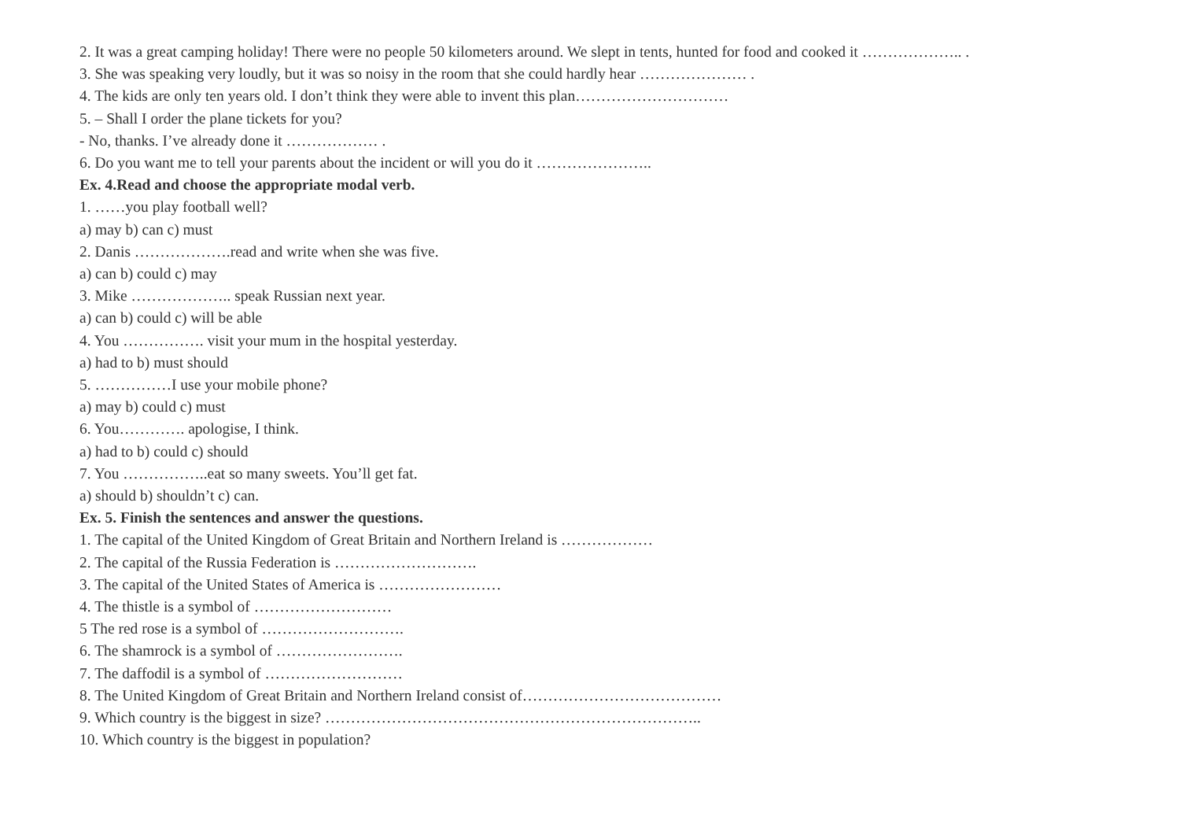2. It was a great camping holiday! There were no people 50 kilometers around. We slept in tents, hunted for food and cooked it ……………….. .
3. She was speaking very loudly, but it was so noisy in the room that she could hardly hear ………………… .
4. The kids are only ten years old. I don’t think they were able to invent this plan…………………………
5. – Shall I order the plane tickets for you?
- No, thanks. I’ve already done it ……………… .
6. Do you want me to tell your parents about the incident or will you do it …………………..
Ex. 4.Read and choose the appropriate modal verb.
1. ……you play football well?
a) may b) can c) must
2. Danis ……………….read and write when she was five.
a) can b) could c) may
3. Mike ……………….. speak Russian next year.
a) can b) could c) will be able
4. You ……………. visit your mum in the hospital yesterday.
a) had to b) must should
5. ……………I use your mobile phone?
a) may b) could c) must
6. You…………. apologise, I think.
a) had to b) could c) should
7. You ……………..eat so many sweets. You’ll get fat.
a) should b) shouldn’t c) can.
Ex. 5. Finish the sentences and answer the questions.
1. The capital of the United Kingdom of Great Britain and Northern Ireland is ………………
2. The capital of the Russia Federation is ……………………….
3. The capital of the United States of America is ……………………
4. The thistle is a symbol of ………………………
5 The red rose is a symbol of ……………………….
6. The shamrock is a symbol of …………………….
7. The daffodil is a symbol of ………………………
8. The United Kingdom of Great Britain and Northern Ireland consist of…………………………………
9. Which country is the biggest in size? ………………………………………………………………..
10. Which country is the biggest in population?